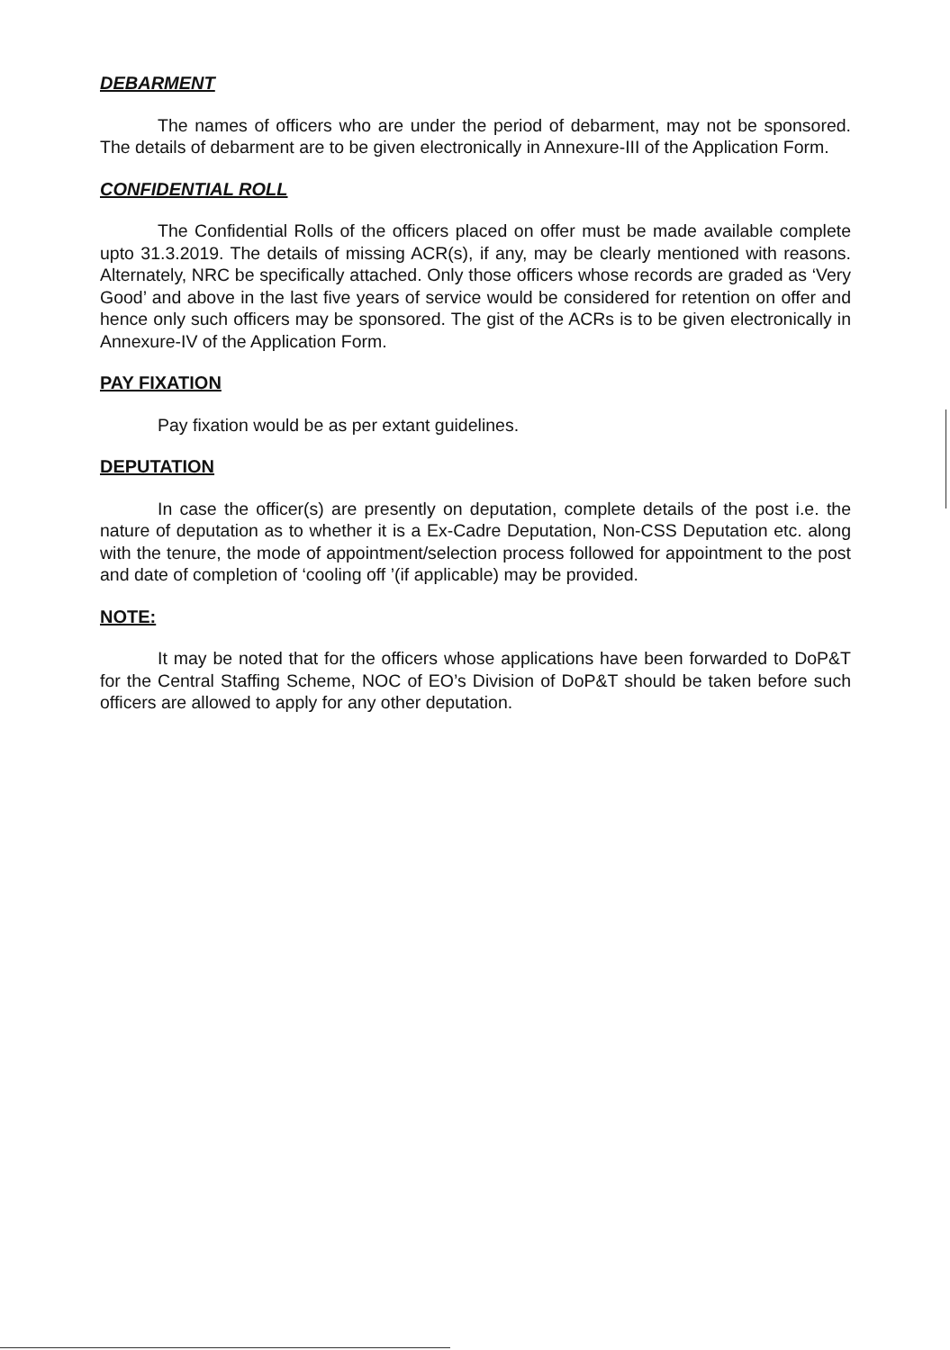DEBARMENT
The names of officers who are under the period of debarment, may not be sponsored. The details of debarment are to be given electronically in Annexure-III of the Application Form.
CONFIDENTIAL ROLL
The Confidential Rolls of the officers placed on offer must be made available complete upto 31.3.2019. The details of missing ACR(s), if any, may be clearly mentioned with reasons. Alternately, NRC be specifically attached. Only those officers whose records are graded as ‘Very Good’ and above in the last five years of service would be considered for retention on offer and hence only such officers may be sponsored. The gist of the ACRs is to be given electronically in Annexure-IV of the Application Form.
PAY FIXATION
Pay fixation would be as per extant guidelines.
DEPUTATION
In case the officer(s) are presently on deputation, complete details of the post i.e. the nature of deputation as to whether it is a Ex-Cadre Deputation, Non-CSS Deputation etc. along with the tenure, the mode of appointment/selection process followed for appointment to the post and date of completion of ‘cooling off ’(if applicable) may be provided.
NOTE:
It may be noted that for the officers whose applications have been forwarded to DoP&T for the Central Staffing Scheme, NOC of EO’s Division of DoP&T should be taken before such officers are allowed to apply for any other deputation.